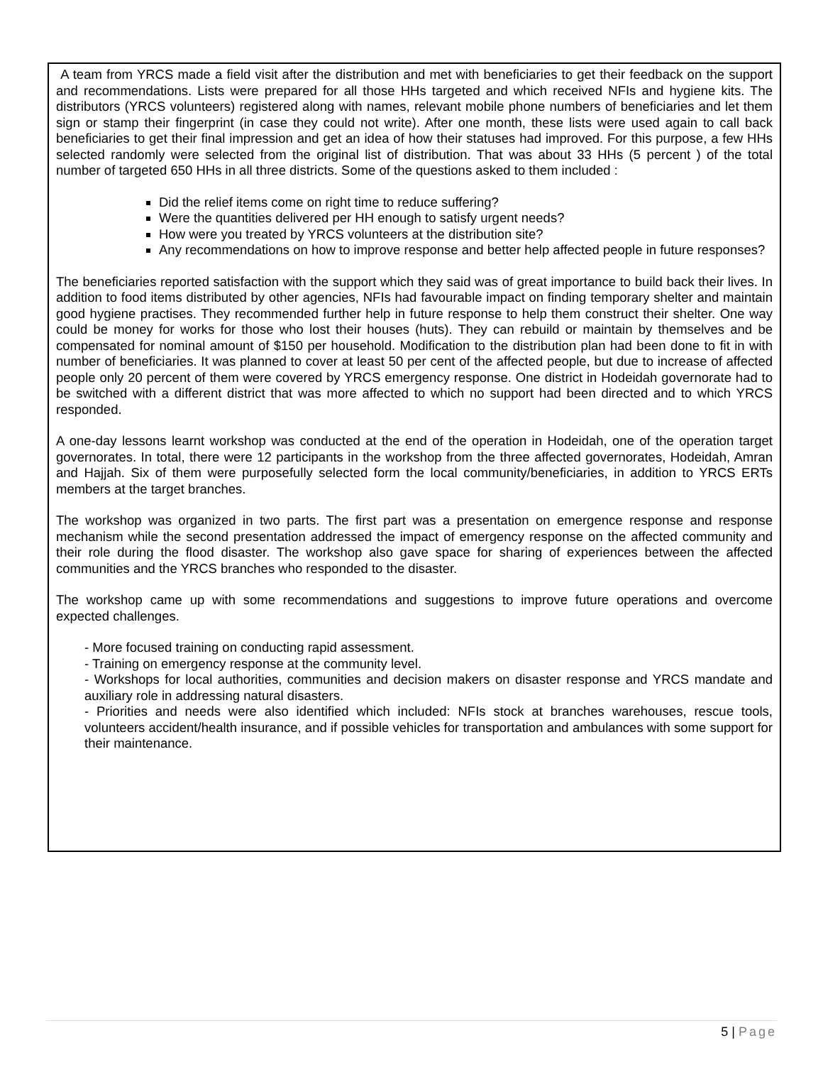A team from YRCS made a field visit after the distribution and met with beneficiaries to get their feedback on the support and recommendations. Lists were prepared for all those HHs targeted and which received NFIs and hygiene kits. The distributors (YRCS volunteers) registered along with names, relevant mobile phone numbers of beneficiaries and let them sign or stamp their fingerprint (in case they could not write). After one month, these lists were used again to call back beneficiaries to get their final impression and get an idea of how their statuses had improved. For this purpose, a few HHs selected randomly were selected from the original list of distribution. That was about 33 HHs (5 percent ) of the total number of targeted 650 HHs in all three districts. Some of the questions asked to them included :
Did the relief items come on right time to reduce suffering?
Were the quantities delivered per HH enough to satisfy urgent needs?
How were you treated by YRCS volunteers at the distribution site?
Any recommendations on how to improve response and better help affected people in future responses?
The beneficiaries reported satisfaction with the support which they said was of great importance to build back their lives. In addition to food items distributed by other agencies, NFIs had favourable impact on finding temporary shelter and maintain good hygiene practises. They recommended further help in future response to help them construct their shelter. One way could be money for works for those who lost their houses (huts). They can rebuild or maintain by themselves and be compensated for nominal amount of $150 per household. Modification to the distribution plan had been done to fit in with number of beneficiaries. It was planned to cover at least 50 per cent of the affected people, but due to increase of affected people only 20 percent of them were covered by YRCS emergency response. One district in Hodeidah governorate had to be switched with a different district that was more affected to which no support had been directed and to which YRCS responded.
A one-day lessons learnt workshop was conducted at the end of the operation in Hodeidah, one of the operation target governorates. In total, there were 12 participants in the workshop from the three affected governorates, Hodeidah, Amran and Hajjah. Six of them were purposefully selected form the local community/beneficiaries, in addition to YRCS ERTs members at the target branches.
The workshop was organized in two parts. The first part was a presentation on emergence response and response mechanism while the second presentation addressed the impact of emergency response on the affected community and their role during the flood disaster. The workshop also gave space for sharing of experiences between the affected communities and the YRCS branches who responded to the disaster.
The workshop came up with some recommendations and suggestions to improve future operations and overcome expected challenges.
- More focused training on conducting rapid assessment.
- Training on emergency response at the community level.
- Workshops for local authorities, communities and decision makers on disaster response and YRCS mandate and auxiliary role in addressing natural disasters.
- Priorities and needs were also identified which included: NFIs stock at branches warehouses, rescue tools, volunteers accident/health insurance, and if possible vehicles for transportation and ambulances with some support for their maintenance.
5 | Page